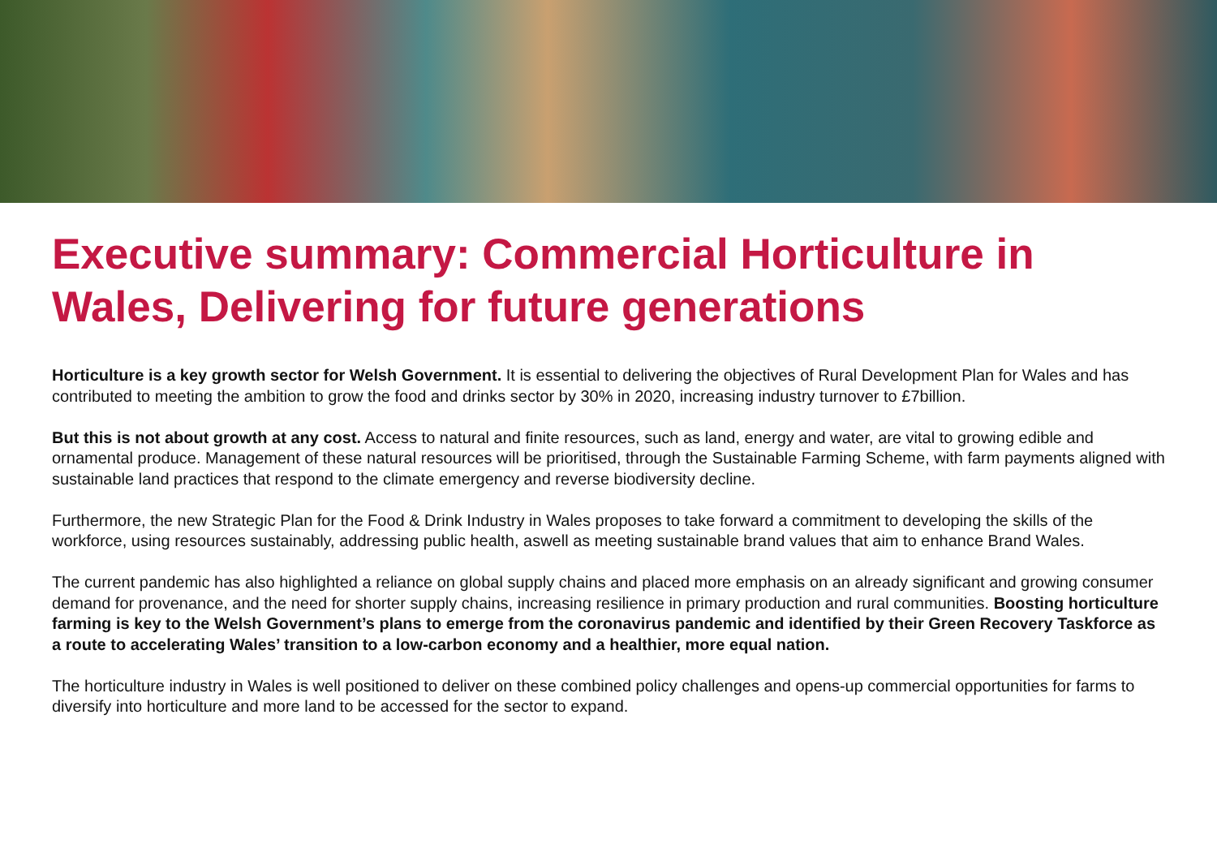Executive summary: Commercial Horticulture in Wales, Delivering for future generations
Horticulture is a key growth sector for Welsh Government. It is essential to delivering the objectives of Rural Development Plan for Wales and has contributed to meeting the ambition to grow the food and drinks sector by 30% in 2020, increasing industry turnover to £7billion.
But this is not about growth at any cost. Access to natural and finite resources, such as land, energy and water, are vital to growing edible and ornamental produce. Management of these natural resources will be prioritised, through the Sustainable Farming Scheme, with farm payments aligned with sustainable land practices that respond to the climate emergency and reverse biodiversity decline.
Furthermore, the new Strategic Plan for the Food & Drink Industry in Wales proposes to take forward a commitment to developing the skills of the workforce, using resources sustainably, addressing public health, aswell as meeting sustainable brand values that aim to enhance Brand Wales.
The current pandemic has also highlighted a reliance on global supply chains and placed more emphasis on an already significant and growing consumer demand for provenance, and the need for shorter supply chains, increasing resilience in primary production and rural communities. Boosting horticulture farming is key to the Welsh Government’s plans to emerge from the coronavirus pandemic and identified by their Green Recovery Taskforce as a route to accelerating Wales’ transition to a low-carbon economy and a healthier, more equal nation.
The horticulture industry in Wales is well positioned to deliver on these combined policy challenges and opens-up commercial opportunities for farms to diversify into horticulture and more land to be accessed for the sector to expand.